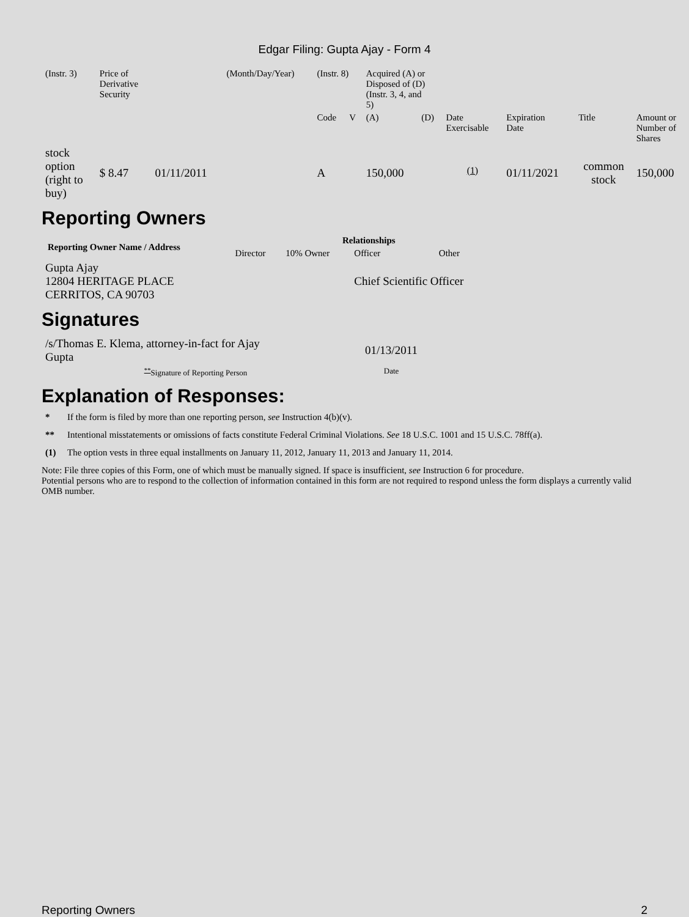Edgar Filing: Gupta Ajay - Form 4
| (Instr. 3) | Price of Derivative Security | | (Month/Day/Year) | (Instr. 8) | | Acquired (A) or Disposed of (D) (Instr. 3, 4, and 5) | | | | | |
| | | | | Code | V | (A) | (D) | Date Exercisable | Expiration Date | Title | Amount or Number of Shares |
| stock option (right to buy) | $ 8.47 | 01/11/2011 | | A | | 150,000 | | <sup>(1)</sup> | 01/11/2021 | common stock | 150,000 |
Reporting Owners
| Reporting Owner Name / Address | Relationships | | | |
| --- | --- | --- | --- | --- |
| | Director | 10% Owner | Officer | Other |
| Gupta Ajay 12804 HERITAGE PLACE CERRITOS, CA 90703 | | | Chief Scientific Officer | |
Signatures
| /s/Thomas E. Klema, attorney-in-fact for Ajay Gupta | 01/13/2011 |
| <sup>**</sup> Signature of Reporting Person | Date |
Explanation of Responses:
* If the form is filed by more than one reporting person, see Instruction 4(b)(v).
** Intentional misstatements or omissions of facts constitute Federal Criminal Violations. See 18 U.S.C. 1001 and 15 U.S.C. 78ff(a).
(1) The option vests in three equal installments on January 11, 2012, January 11, 2013 and January 11, 2014.
Note: File three copies of this Form, one of which must be manually signed. If space is insufficient, see Instruction 6 for procedure.
Potential persons who are to respond to the collection of information contained in this form are not required to respond unless the form displays a currently valid OMB number.
Reporting Owners 2